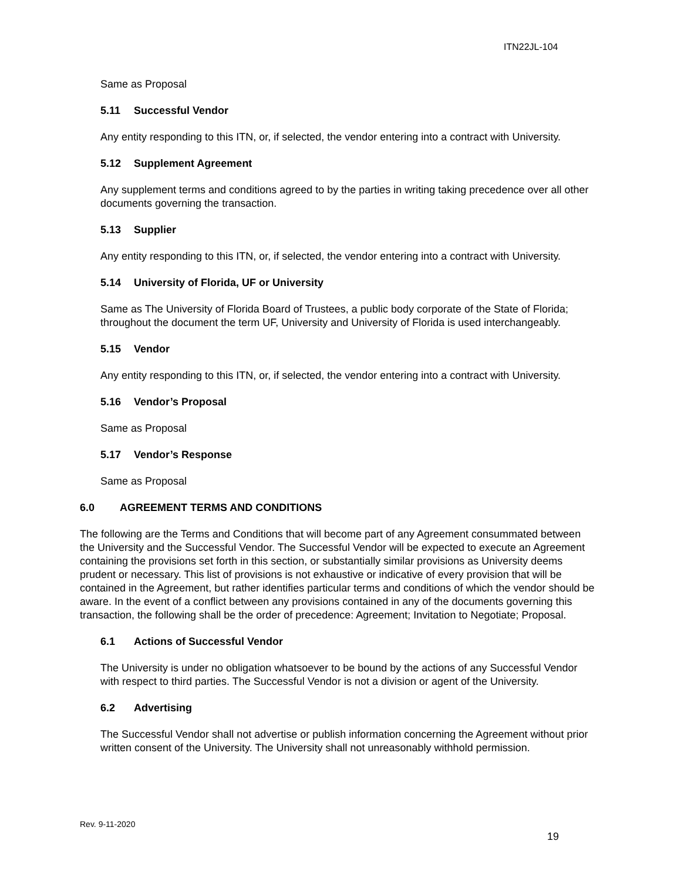ITN22JL-104
Same as Proposal
5.11 Successful Vendor
Any entity responding to this ITN, or, if selected, the vendor entering into a contract with University.
5.12 Supplement Agreement
Any supplement terms and conditions agreed to by the parties in writing taking precedence over all other documents governing the transaction.
5.13 Supplier
Any entity responding to this ITN, or, if selected, the vendor entering into a contract with University.
5.14 University of Florida, UF or University
Same as The University of Florida Board of Trustees, a public body corporate of the State of Florida; throughout the document the term UF, University and University of Florida is used interchangeably.
5.15 Vendor
Any entity responding to this ITN, or, if selected, the vendor entering into a contract with University.
5.16 Vendor’s Proposal
Same as Proposal
5.17 Vendor’s Response
Same as Proposal
6.0 AGREEMENT TERMS AND CONDITIONS
The following are the Terms and Conditions that will become part of any Agreement consummated between the University and the Successful Vendor. The Successful Vendor will be expected to execute an Agreement containing the provisions set forth in this section, or substantially similar provisions as University deems prudent or necessary. This list of provisions is not exhaustive or indicative of every provision that will be contained in the Agreement, but rather identifies particular terms and conditions of which the vendor should be aware. In the event of a conflict between any provisions contained in any of the documents governing this transaction, the following shall be the order of precedence: Agreement; Invitation to Negotiate; Proposal.
6.1 Actions of Successful Vendor
The University is under no obligation whatsoever to be bound by the actions of any Successful Vendor with respect to third parties. The Successful Vendor is not a division or agent of the University.
6.2 Advertising
The Successful Vendor shall not advertise or publish information concerning the Agreement without prior written consent of the University. The University shall not unreasonably withhold permission.
Rev. 9-11-2020
19